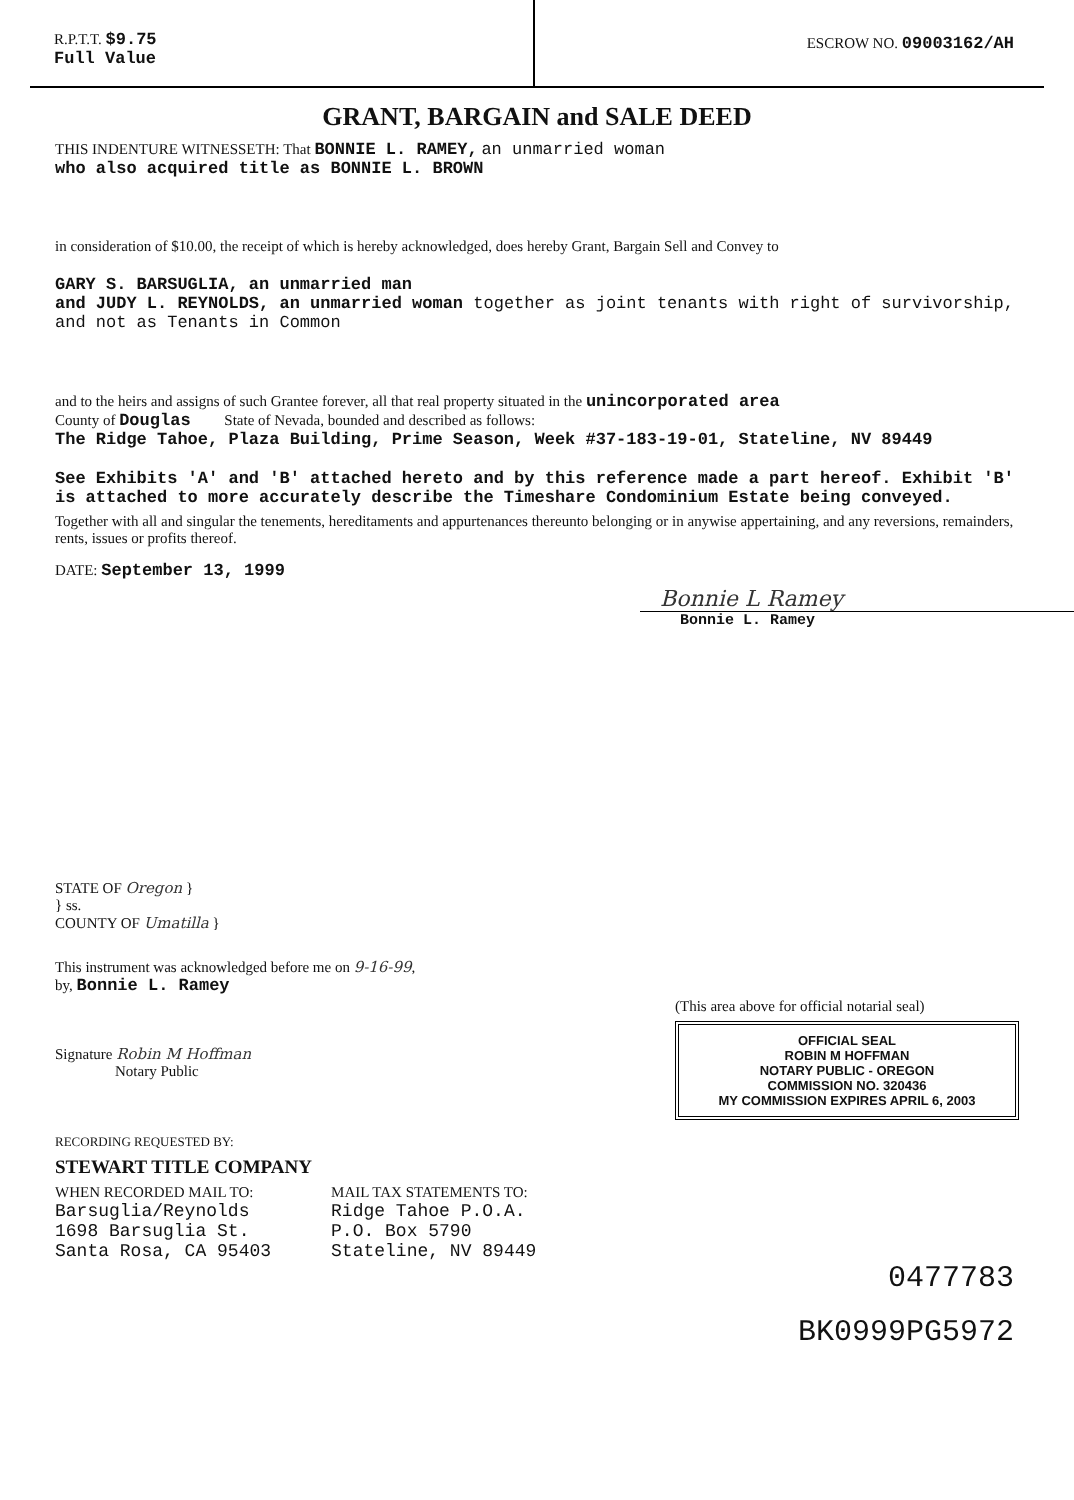R.P.T.T. $9.75
Full Value
ESCROW NO. 09003162/AH
GRANT, BARGAIN and SALE DEED
THIS INDENTURE WITNESSETH: That BONNIE L. RAMEY, an unmarried woman
who also acquired title as BONNIE L. BROWN
in consideration of $10.00, the receipt of which is hereby acknowledged, does hereby Grant, Bargain Sell and Convey to
GARY S. BARSUGLIA, an unmarried man
and JUDY L. REYNOLDS, an unmarried woman together as joint tenants with right of survivorship, and not as Tenants in Common
and to the heirs and assigns of such Grantee forever, all that real property situated in the unincorporated area
County of Douglas State of Nevada, bounded and described as follows:
The Ridge Tahoe, Plaza Building, Prime Season, Week #37-183-19-01, Stateline, NV 89449
See Exhibits 'A' and 'B' attached hereto and by this reference made a part hereof. Exhibit 'B' is attached to more accurately describe the Timeshare Condominium Estate being conveyed.
Together with all and singular the tenements, hereditaments and appurtenances thereunto belonging or in anywise appertaining, and any reversions, remainders, rents, issues or profits thereof.
DATE: September 13, 1999
Bonnie L Ramey
Bonnie L. Ramey
STATE OF Oregon }
} ss.
COUNTY OF Umatilla }
This instrument was acknowledged before me on 9-16-99,
by, Bonnie L. Ramey
Signature Robin M Hoffman
Notary Public
(This area above for official notarial seal)
OFFICIAL SEAL
ROBIN M HOFFMAN
NOTARY PUBLIC - OREGON
COMMISSION NO. 320436
MY COMMISSION EXPIRES APRIL 6, 2003
RECORDING REQUESTED BY:
STEWART TITLE COMPANY
WHEN RECORDED MAIL TO:
Barsuglia/Reynolds
1698 Barsuglia St.
Santa Rosa, CA 95403
MAIL TAX STATEMENTS TO:
Ridge Tahoe P.O.A.
P.O. Box 5790
Stateline, NV 89449
0477783
BK0999PG5972